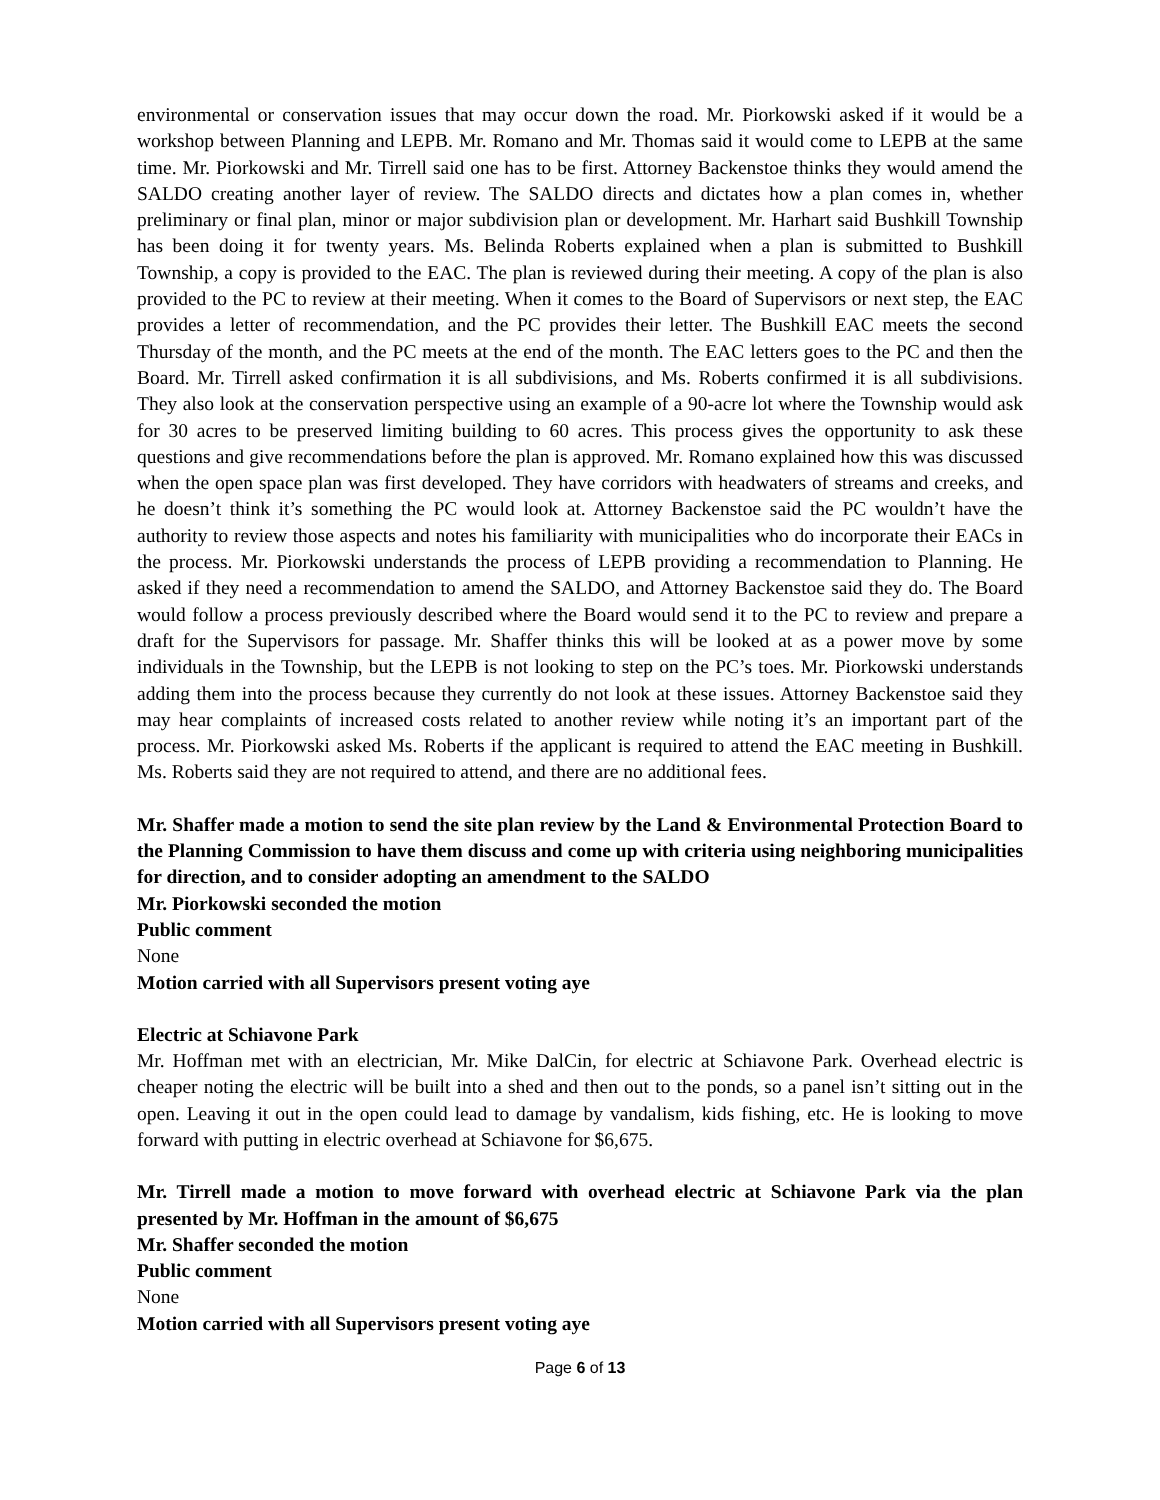environmental or conservation issues that may occur down the road. Mr. Piorkowski asked if it would be a workshop between Planning and LEPB. Mr. Romano and Mr. Thomas said it would come to LEPB at the same time. Mr. Piorkowski and Mr. Tirrell said one has to be first. Attorney Backenstoe thinks they would amend the SALDO creating another layer of review. The SALDO directs and dictates how a plan comes in, whether preliminary or final plan, minor or major subdivision plan or development. Mr. Harhart said Bushkill Township has been doing it for twenty years. Ms. Belinda Roberts explained when a plan is submitted to Bushkill Township, a copy is provided to the EAC. The plan is reviewed during their meeting. A copy of the plan is also provided to the PC to review at their meeting. When it comes to the Board of Supervisors or next step, the EAC provides a letter of recommendation, and the PC provides their letter. The Bushkill EAC meets the second Thursday of the month, and the PC meets at the end of the month. The EAC letters goes to the PC and then the Board. Mr. Tirrell asked confirmation it is all subdivisions, and Ms. Roberts confirmed it is all subdivisions. They also look at the conservation perspective using an example of a 90-acre lot where the Township would ask for 30 acres to be preserved limiting building to 60 acres. This process gives the opportunity to ask these questions and give recommendations before the plan is approved. Mr. Romano explained how this was discussed when the open space plan was first developed. They have corridors with headwaters of streams and creeks, and he doesn’t think it’s something the PC would look at. Attorney Backenstoe said the PC wouldn’t have the authority to review those aspects and notes his familiarity with municipalities who do incorporate their EACs in the process. Mr. Piorkowski understands the process of LEPB providing a recommendation to Planning. He asked if they need a recommendation to amend the SALDO, and Attorney Backenstoe said they do. The Board would follow a process previously described where the Board would send it to the PC to review and prepare a draft for the Supervisors for passage. Mr. Shaffer thinks this will be looked at as a power move by some individuals in the Township, but the LEPB is not looking to step on the PC’s toes. Mr. Piorkowski understands adding them into the process because they currently do not look at these issues. Attorney Backenstoe said they may hear complaints of increased costs related to another review while noting it’s an important part of the process. Mr. Piorkowski asked Ms. Roberts if the applicant is required to attend the EAC meeting in Bushkill. Ms. Roberts said they are not required to attend, and there are no additional fees.
Mr. Shaffer made a motion to send the site plan review by the Land & Environmental Protection Board to the Planning Commission to have them discuss and come up with criteria using neighboring municipalities for direction, and to consider adopting an amendment to the SALDO
Mr. Piorkowski seconded the motion
Public comment
None
Motion carried with all Supervisors present voting aye
Electric at Schiavone Park
Mr. Hoffman met with an electrician, Mr. Mike DalCin, for electric at Schiavone Park. Overhead electric is cheaper noting the electric will be built into a shed and then out to the ponds, so a panel isn’t sitting out in the open. Leaving it out in the open could lead to damage by vandalism, kids fishing, etc. He is looking to move forward with putting in electric overhead at Schiavone for $6,675.
Mr. Tirrell made a motion to move forward with overhead electric at Schiavone Park via the plan presented by Mr. Hoffman in the amount of $6,675
Mr. Shaffer seconded the motion
Public comment
None
Motion carried with all Supervisors present voting aye
Page 6 of 13